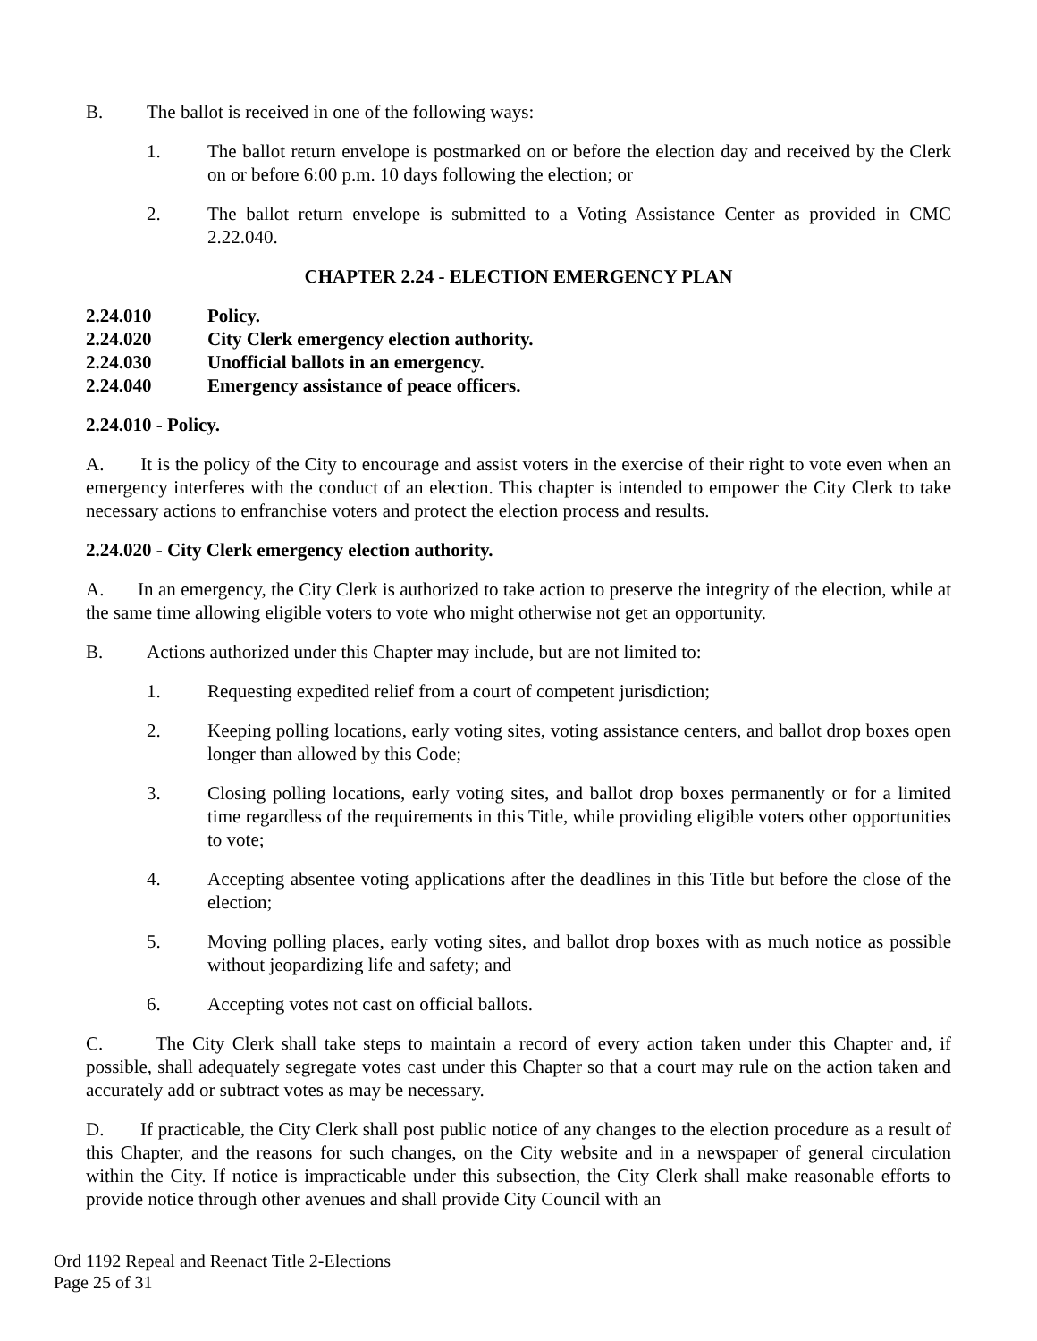B. The ballot is received in one of the following ways:
1. The ballot return envelope is postmarked on or before the election day and received by the Clerk on or before 6:00 p.m. 10 days following the election; or
2. The ballot return envelope is submitted to a Voting Assistance Center as provided in CMC 2.22.040.
CHAPTER 2.24 - ELECTION EMERGENCY PLAN
2.24.010 Policy.
2.24.020 City Clerk emergency election authority.
2.24.030 Unofficial ballots in an emergency.
2.24.040 Emergency assistance of peace officers.
2.24.010 - Policy.
A. It is the policy of the City to encourage and assist voters in the exercise of their right to vote even when an emergency interferes with the conduct of an election. This chapter is intended to empower the City Clerk to take necessary actions to enfranchise voters and protect the election process and results.
2.24.020 - City Clerk emergency election authority.
A. In an emergency, the City Clerk is authorized to take action to preserve the integrity of the election, while at the same time allowing eligible voters to vote who might otherwise not get an opportunity.
B. Actions authorized under this Chapter may include, but are not limited to:
1. Requesting expedited relief from a court of competent jurisdiction;
2. Keeping polling locations, early voting sites, voting assistance centers, and ballot drop boxes open longer than allowed by this Code;
3. Closing polling locations, early voting sites, and ballot drop boxes permanently or for a limited time regardless of the requirements in this Title, while providing eligible voters other opportunities to vote;
4. Accepting absentee voting applications after the deadlines in this Title but before the close of the election;
5. Moving polling places, early voting sites, and ballot drop boxes with as much notice as possible without jeopardizing life and safety; and
6. Accepting votes not cast on official ballots.
C. The City Clerk shall take steps to maintain a record of every action taken under this Chapter and, if possible, shall adequately segregate votes cast under this Chapter so that a court may rule on the action taken and accurately add or subtract votes as may be necessary.
D. If practicable, the City Clerk shall post public notice of any changes to the election procedure as a result of this Chapter, and the reasons for such changes, on the City website and in a newspaper of general circulation within the City. If notice is impracticable under this subsection, the City Clerk shall make reasonable efforts to provide notice through other avenues and shall provide City Council with an
Ord 1192 Repeal and Reenact Title 2-Elections
Page 25 of 31